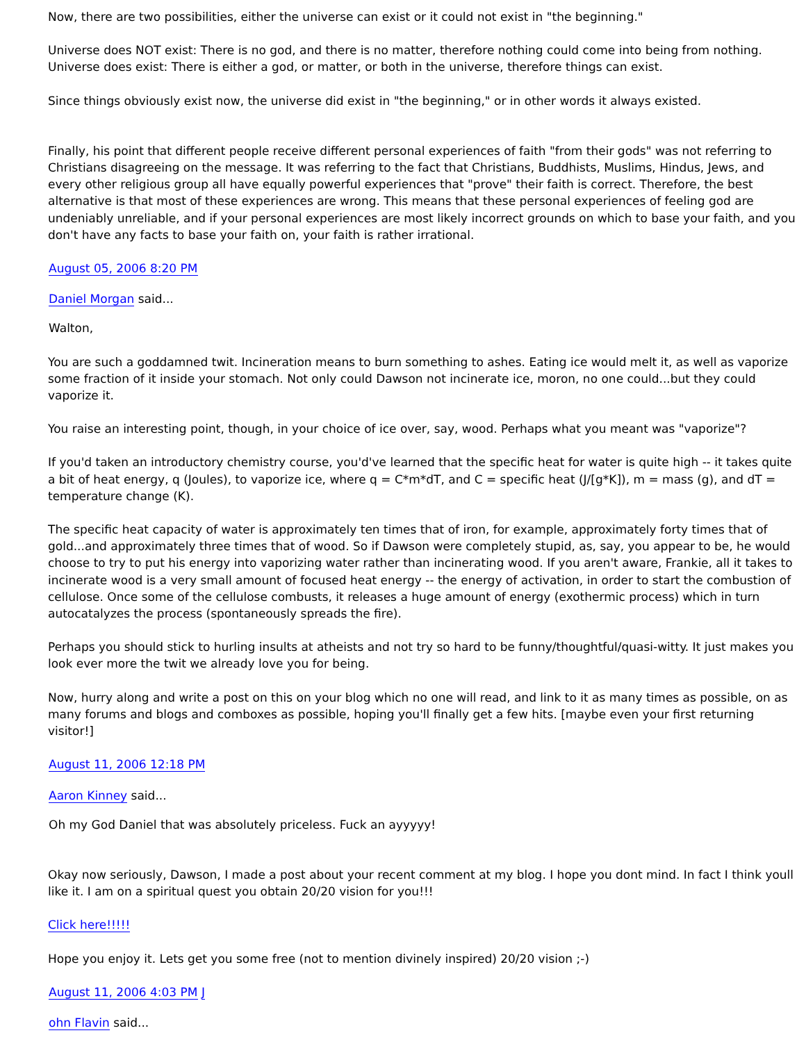Now, there are two possibilities, either the universe can exist or it could not exist in "the beginning."
Universe does NOT exist: There is no god, and there is no matter, therefore nothing could come into being from nothing.
Universe does exist: There is either a god, or matter, or both in the universe, therefore things can exist.
Since things obviously exist now, the universe did exist in "the beginning," or in other words it always existed.
Finally, his point that different people receive different personal experiences of faith "from their gods" was not referring to Christians disagreeing on the message. It was referring to the fact that Christians, Buddhists, Muslims, Hindus, Jews, and every other religious group all have equally powerful experiences that "prove" their faith is correct. Therefore, the best alternative is that most of these experiences are wrong. This means that these personal experiences of feeling god are undeniably unreliable, and if your personal experiences are most likely incorrect grounds on which to base your faith, and you don't have any facts to base your faith on, your faith is rather irrational.
August 05, 2006 8:20 PM
Daniel Morgan said...
Walton,
You are such a goddamned twit. Incineration means to burn something to ashes. Eating ice would melt it, as well as vaporize some fraction of it inside your stomach. Not only could Dawson not incinerate ice, moron, no one could...but they could vaporize it.
You raise an interesting point, though, in your choice of ice over, say, wood. Perhaps what you meant was "vaporize"?
If you'd taken an introductory chemistry course, you'd've learned that the specific heat for water is quite high -- it takes quite a bit of heat energy, q (Joules), to vaporize ice, where q = C*m*dT, and C = specific heat (J/[g*K]), m = mass (g), and dT = temperature change (K).
The specific heat capacity of water is approximately ten times that of iron, for example, approximately forty times that of gold...and approximately three times that of wood. So if Dawson were completely stupid, as, say, you appear to be, he would choose to try to put his energy into vaporizing water rather than incinerating wood. If you aren't aware, Frankie, all it takes to incinerate wood is a very small amount of focused heat energy -- the energy of activation, in order to start the combustion of cellulose. Once some of the cellulose combusts, it releases a huge amount of energy (exothermic process) which in turn autocatalyzes the process (spontaneously spreads the fire).
Perhaps you should stick to hurling insults at atheists and not try so hard to be funny/thoughtful/quasi-witty. It just makes you look ever more the twit we already love you for being.
Now, hurry along and write a post on this on your blog which no one will read, and link to it as many times as possible, on as many forums and blogs and comboxes as possible, hoping you'll finally get a few hits. [maybe even your first returning visitor!]
August 11, 2006 12:18 PM
Aaron Kinney said...
Oh my God Daniel that was absolutely priceless. Fuck an ayyyyy!
Okay now seriously, Dawson, I made a post about your recent comment at my blog. I hope you dont mind. In fact I think youll like it. I am on a spiritual quest you obtain 20/20 vision for you!!!
Click here!!!!!
Hope you enjoy it. Lets get you some free (not to mention divinely inspired) 20/20 vision ;-)
August 11, 2006 4:03 PM J
ohn Flavin said...